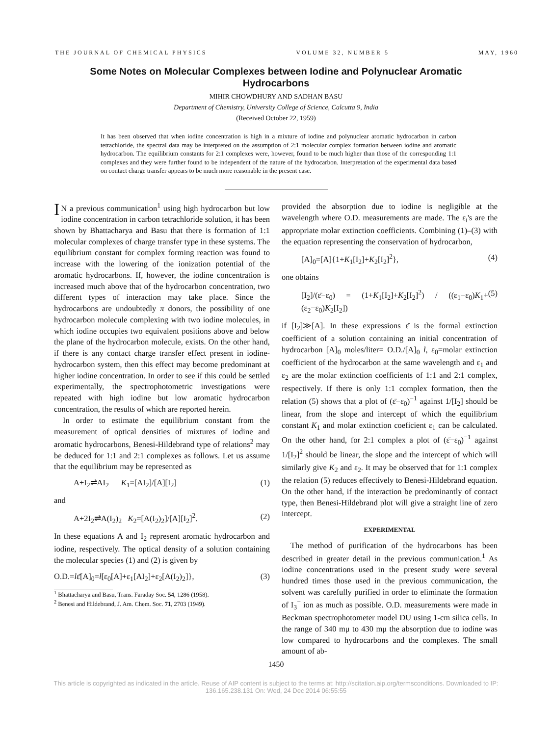THE JOURNAL OF CHEMICAL PHYSICS VOLUME 32, NUMBER 5 MAY, 1960
Some Notes on Molecular Complexes between Iodine and Polynuclear Aromatic Hydrocarbons
MIHIR CHOWDHURY AND SADHAN BASU
Department of Chemistry, University College of Science, Calcutta 9, India
(Received October 22, 1959)
It has been observed that when iodine concentration is high in a mixture of iodine and polynuclear aromatic hydrocarbon in carbon tetrachloride, the spectral data may be interpreted on the assumption of 2:1 molecular complex formation between iodine and aromatic hydrocarbon. The equilibrium constants for 2:1 complexes were, however, found to be much higher than those of the corresponding 1:1 complexes and they were further found to be independent of the nature of the hydrocarbon. Interpretation of the experimental data based on contact charge transfer appears to be much more reasonable in the present case.
IN a previous communication<sup>1</sup> using high hydrocarbon but low iodine concentration in carbon tetrachloride solution, it has been shown by Bhattacharya and Basu that there is formation of 1:1 molecular complexes of charge transfer type in these systems. The equilibrium constant for complex forming reaction was found to increase with the lowering of the ionization potential of the aromatic hydrocarbons. If, however, the iodine concentration is increased much above that of the hydrocarbon concentration, two different types of interaction may take place. Since the hydrocarbons are undoubtedly π donors, the possibility of one hydrocarbon molecule complexing with two iodine molecules, in which iodine occupies two equivalent positions above and below the plane of the hydrocarbon molecule, exists. On the other hand, if there is any contact charge transfer effect present in iodine-hydrocarbon system, then this effect may become predominant at higher iodine concentration. In order to see if this could be settled experimentally, the spectrophotometric investigations were repeated with high iodine but low aromatic hydrocarbon concentration, the results of which are reported herein.
In order to estimate the equilibrium constant from the measurement of optical densities of mixtures of iodine and aromatic hydrocarbons, Benesi-Hildebrand type of relations<sup>2</sup> may be deduced for 1:1 and 2:1 complexes as follows. Let us assume that the equilibrium may be represented as
A+I<sub>2</sub>⇌AI<sub>2</sub> K<sub>1</sub>=[AI<sub>2</sub>]/[A][I<sub>2</sub>] (1)
and
A+2I<sub>2</sub>⇌A(I<sub>2</sub>)<sub>2</sub> K<sub>2</sub>=[A(I<sub>2</sub>)<sub>2</sub>]/[A][I<sub>2</sub>]<sup>2</sup>. (2)
In these equations A and I<sub>2</sub> represent aromatic hydrocarbon and iodine, respectively. The optical density of a solution containing the molecular species (1) and (2) is given by
O.D.=lε̄[A]<sub>0</sub>=l[ε<sub>0</sub>[A]+ε<sub>1</sub>[AI<sub>2</sub>]+ε<sub>2</sub>[A(I<sub>2</sub>)<sub>2</sub>]}, (3)
<sup>1</sup> Bhattacharya and Basu, Trans. Faraday Soc. 54, 1286 (1958).
<sup>2</sup> Benesi and Hildebrand, J. Am. Chem. Soc. 71, 2703 (1949).
provided the absorption due to iodine is negligible at the wavelength where O.D. measurements are made. The ε<sub>i</sub>'s are the appropriate molar extinction coefficients. Combining (1)–(3) with the equation representing the conservation of hydrocarbon,
[A]<sub>0</sub>=[A]{1+K<sub>1</sub>[I<sub>2</sub>]+K<sub>2</sub>[I<sub>2</sub>]<sup>2</sup>}, (4)
one obtains
[I<sub>2</sub>]/(ε̄−ε<sub>0</sub>) = (1+K<sub>1</sub>[I<sub>2</sub>]+K<sub>2</sub>[I<sub>2</sub>]<sup>2</sup>) / ((ε<sub>1</sub>−ε<sub>0</sub>)K<sub>1</sub>+(ε<sub>2</sub>−ε<sub>0</sub>)K<sub>2</sub>[I<sub>2</sub>]) (5)
if [I<sub>2</sub>]≫[A]. In these expressions ε̄ is the formal extinction coefficient of a solution containing an initial concentration of hydrocarbon [A]<sub>0</sub> moles/liter= O.D./[A]<sub>0</sub> l, ε<sub>0</sub>=molar extinction coefficient of the hydrocarbon at the same wavelength and ε<sub>1</sub> and ε<sub>2</sub> are the molar extinction coefficients of 1:1 and 2:1 complex, respectively. If there is only 1:1 complex formation, then the relation (5) shows that a plot of (ε̄−ε<sub>0</sub>)<sup>−1</sup> against 1/[I<sub>2</sub>] should be linear, from the slope and intercept of which the equilibrium constant K<sub>1</sub> and molar extinction coeficient ε<sub>1</sub> can be calculated. On the other hand, for 2:1 complex a plot of (ε̄−ε<sub>0</sub>)<sup>−1</sup> against 1/[I<sub>2</sub>]<sup>2</sup> should be linear, the slope and the intercept of which will similarly give K<sub>2</sub> and ε<sub>2</sub>. It may be observed that for 1:1 complex the relation (5) reduces effectively to Benesi-Hildebrand equation. On the other hand, if the interaction be predominantly of contact type, then Benesi-Hildebrand plot will give a straight line of zero intercept.
EXPERIMENTAL
The method of purification of the hydrocarbons has been described in greater detail in the previous communication.<sup>1</sup> As iodine concentrations used in the present study were several hundred times those used in the previous communication, the solvent was carefully purified in order to eliminate the formation of I<sub>3</sub><sup>−</sup> ion as much as possible. O.D. measurements were made in Beckman spectrophotometer model DU using 1-cm silica cells. In the range of 340 mμ to 430 mμ the absorption due to iodine was low compared to hydrocarbons and the complexes. The small amount of ab-
1450
This article is copyrighted as indicated in the article. Reuse of AIP content is subject to the terms at: http://scitation.aip.org/termsconditions. Downloaded to IP:
136.165.238.131 On: Wed, 24 Dec 2014 06:55:55